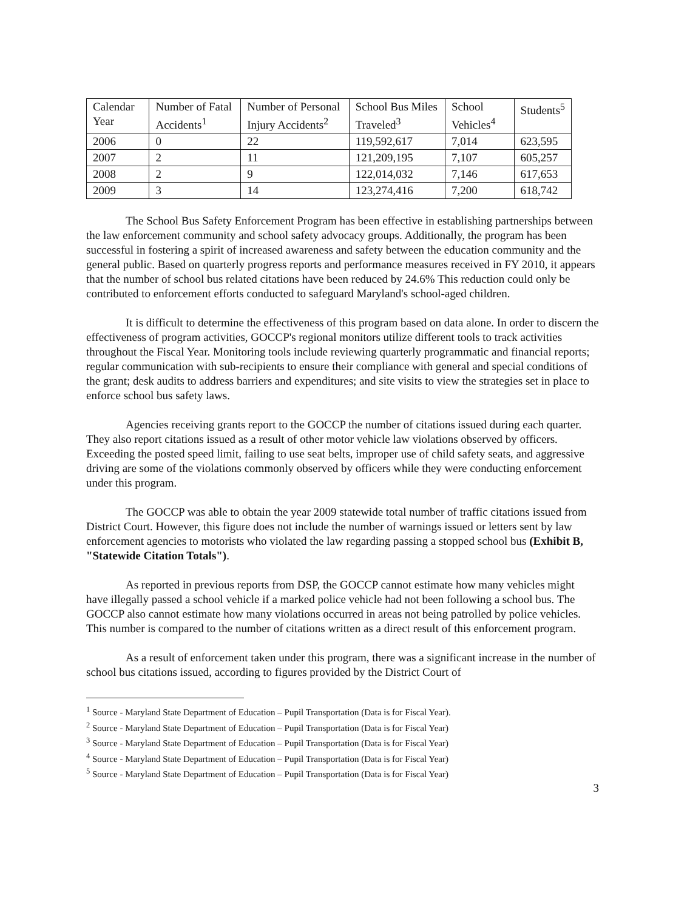| Calendar Year | Number of Fatal Accidents<sup>1</sup> | Number of Personal Injury Accidents<sup>2</sup> | School Bus Miles Traveled<sup>3</sup> | School Vehicles<sup>4</sup> | Students<sup>5</sup> |
| --- | --- | --- | --- | --- | --- |
| 2006 | 0 | 22 | 119,592,617 | 7,014 | 623,595 |
| 2007 | 2 | 11 | 121,209,195 | 7,107 | 605,257 |
| 2008 | 2 | 9 | 122,014,032 | 7,146 | 617,653 |
| 2009 | 3 | 14 | 123,274,416 | 7,200 | 618,742 |
The School Bus Safety Enforcement Program has been effective in establishing partnerships between the law enforcement community and school safety advocacy groups. Additionally, the program has been successful in fostering a spirit of increased awareness and safety between the education community and the general public. Based on quarterly progress reports and performance measures received in FY 2010, it appears that the number of school bus related citations have been reduced by 24.6% This reduction could only be contributed to enforcement efforts conducted to safeguard Maryland's school-aged children.
It is difficult to determine the effectiveness of this program based on data alone. In order to discern the effectiveness of program activities, GOCCP's regional monitors utilize different tools to track activities throughout the Fiscal Year. Monitoring tools include reviewing quarterly programmatic and financial reports; regular communication with sub-recipients to ensure their compliance with general and special conditions of the grant; desk audits to address barriers and expenditures; and site visits to view the strategies set in place to enforce school bus safety laws.
Agencies receiving grants report to the GOCCP the number of citations issued during each quarter. They also report citations issued as a result of other motor vehicle law violations observed by officers. Exceeding the posted speed limit, failing to use seat belts, improper use of child safety seats, and aggressive driving are some of the violations commonly observed by officers while they were conducting enforcement under this program.
The GOCCP was able to obtain the year 2009 statewide total number of traffic citations issued from District Court. However, this figure does not include the number of warnings issued or letters sent by law enforcement agencies to motorists who violated the law regarding passing a stopped school bus (Exhibit B, "Statewide Citation Totals").
As reported in previous reports from DSP, the GOCCP cannot estimate how many vehicles might have illegally passed a school vehicle if a marked police vehicle had not been following a school bus. The GOCCP also cannot estimate how many violations occurred in areas not being patrolled by police vehicles. This number is compared to the number of citations written as a direct result of this enforcement program.
As a result of enforcement taken under this program, there was a significant increase in the number of school bus citations issued, according to figures provided by the District Court of
<sup>1</sup> Source - Maryland State Department of Education – Pupil Transportation (Data is for Fiscal Year).
<sup>2</sup> Source - Maryland State Department of Education – Pupil Transportation (Data is for Fiscal Year)
<sup>3</sup> Source - Maryland State Department of Education – Pupil Transportation (Data is for Fiscal Year)
<sup>4</sup> Source - Maryland State Department of Education – Pupil Transportation (Data is for Fiscal Year)
<sup>5</sup> Source - Maryland State Department of Education – Pupil Transportation (Data is for Fiscal Year)
3